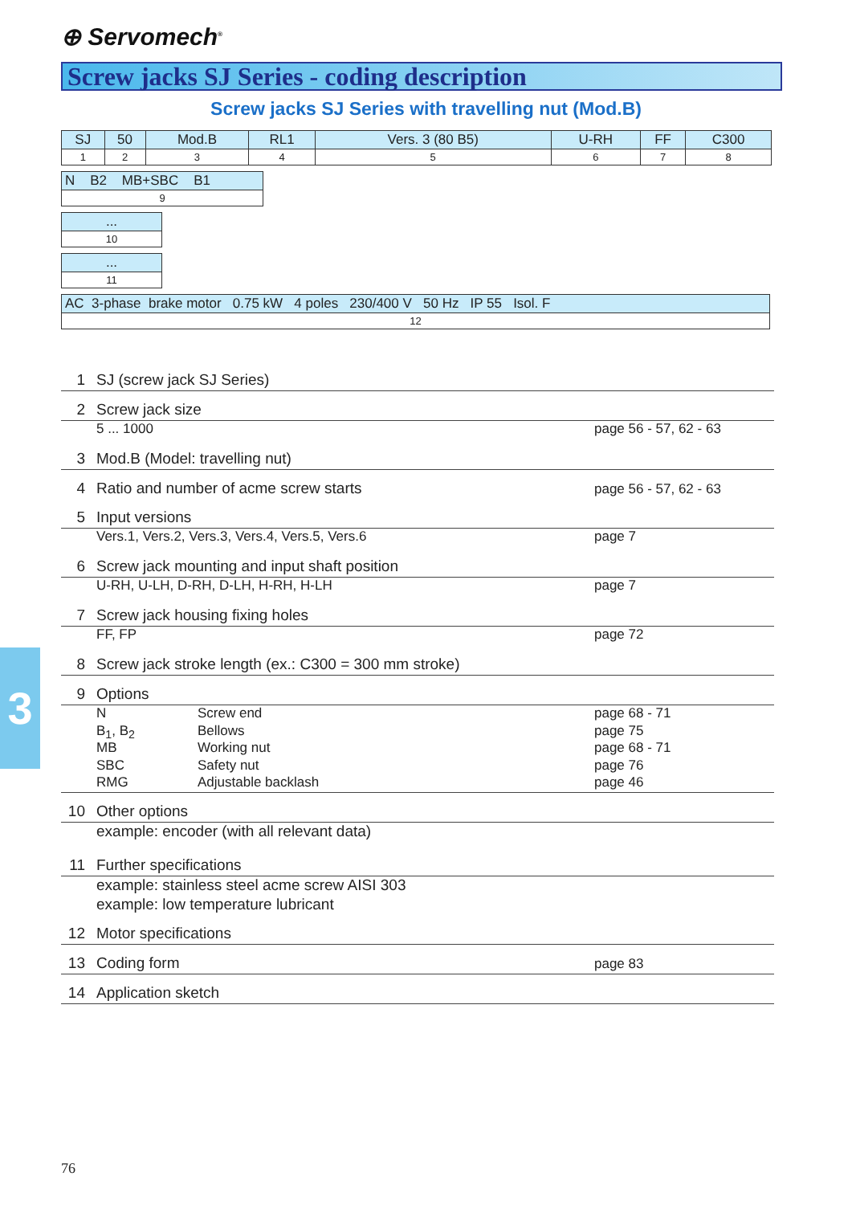⊕ Servomech<sup>®</sup>
Screw jacks SJ Series - coding description
Screw jacks SJ Series with travelling nut (Mod.B)
| SJ | 50 | Mod.B | RL1 | Vers. 3 (80 B5) | U-RH | FF | C300 |
| 1 | 2 | 3 | 4 | 5 | 6 | 7 | 8 |
| N B2 MB+SBC B1 |
| 9 |
| ... |
| 10 |
| ... |
| 11 |
| AC 3-phase brake motor 0.75 kW 4 poles 230/400 V 50 Hz IP 55 Isol. F |
| 12 |
1 SJ (screw jack SJ Series)
2 Screw jack size
5 ... 1000 page 56 - 57, 62 - 63
3 Mod.B (Model: travelling nut)
4 Ratio and number of acme screw starts page 56 - 57, 62 - 63
5 Input versions
Vers.1, Vers.2, Vers.3, Vers.4, Vers.5, Vers.6 page 7
6 Screw jack mounting and input shaft position
U-RH, U-LH, D-RH, D-LH, H-RH, H-LH page 7
7 Screw jack housing fixing holes
FF, FP page 72
8 Screw jack stroke length (ex.: C300 = 300 mm stroke)
9 Options
N Screw end page 68 - 71
B<sub>1</sub>, B<sub>2</sub> Bellows page 75
MB Working nut page 68 - 71
SBC Safety nut page 76
RMG Adjustable backlash page 46
10 Other options
example: encoder (with all relevant data)
11 Further specifications
example: stainless steel acme screw AISI 303
example: low temperature lubricant
12 Motor specifications
13 Coding form page 83
14 Application sketch
3
76